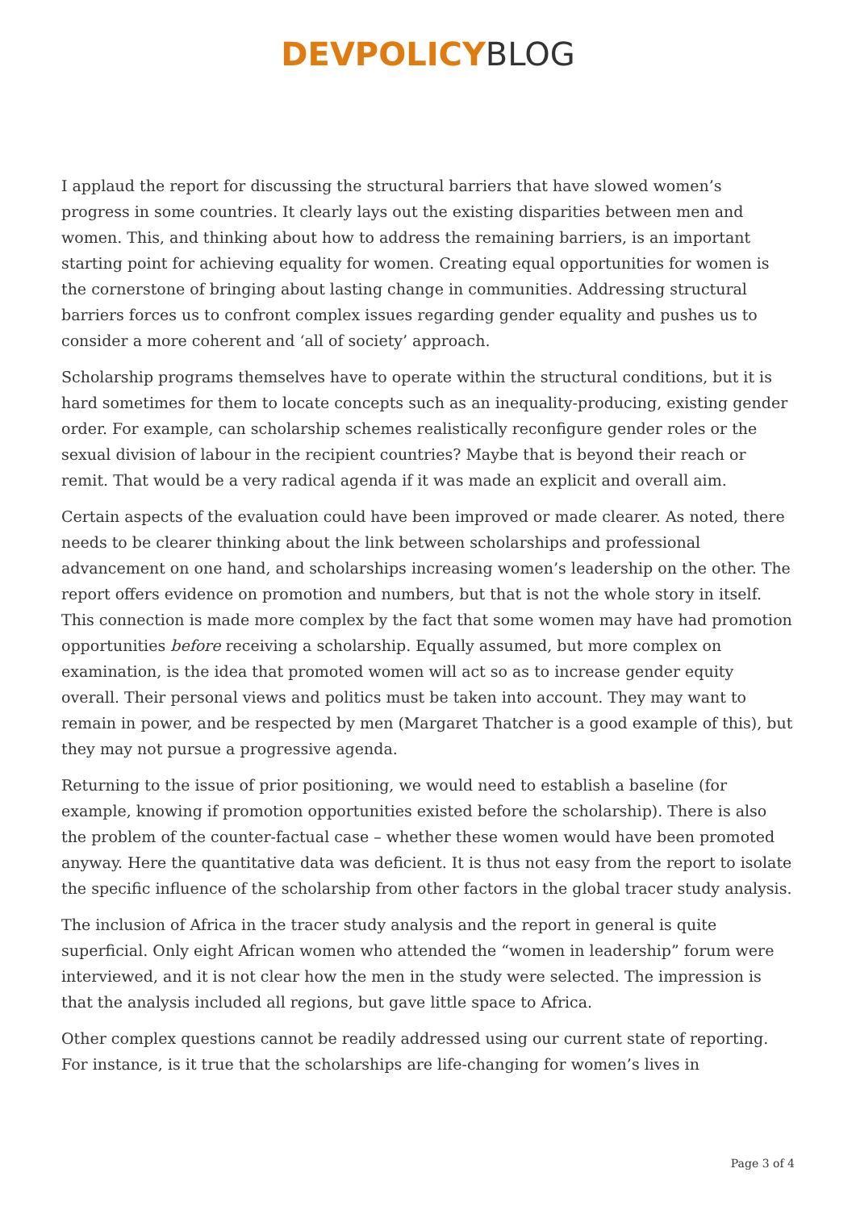DEVPOLICY BLOG
I applaud the report for discussing the structural barriers that have slowed women’s progress in some countries. It clearly lays out the existing disparities between men and women. This, and thinking about how to address the remaining barriers, is an important starting point for achieving equality for women. Creating equal opportunities for women is the cornerstone of bringing about lasting change in communities. Addressing structural barriers forces us to confront complex issues regarding gender equality and pushes us to consider a more coherent and ‘all of society’ approach.
Scholarship programs themselves have to operate within the structural conditions, but it is hard sometimes for them to locate concepts such as an inequality-producing, existing gender order. For example, can scholarship schemes realistically reconfigure gender roles or the sexual division of labour in the recipient countries? Maybe that is beyond their reach or remit. That would be a very radical agenda if it was made an explicit and overall aim.
Certain aspects of the evaluation could have been improved or made clearer. As noted, there needs to be clearer thinking about the link between scholarships and professional advancement on one hand, and scholarships increasing women’s leadership on the other. The report offers evidence on promotion and numbers, but that is not the whole story in itself. This connection is made more complex by the fact that some women may have had promotion opportunities before receiving a scholarship. Equally assumed, but more complex on examination, is the idea that promoted women will act so as to increase gender equity overall. Their personal views and politics must be taken into account. They may want to remain in power, and be respected by men (Margaret Thatcher is a good example of this), but they may not pursue a progressive agenda.
Returning to the issue of prior positioning, we would need to establish a baseline (for example, knowing if promotion opportunities existed before the scholarship). There is also the problem of the counter-factual case – whether these women would have been promoted anyway. Here the quantitative data was deficient. It is thus not easy from the report to isolate the specific influence of the scholarship from other factors in the global tracer study analysis.
The inclusion of Africa in the tracer study analysis and the report in general is quite superficial. Only eight African women who attended the “women in leadership” forum were interviewed, and it is not clear how the men in the study were selected. The impression is that the analysis included all regions, but gave little space to Africa.
Other complex questions cannot be readily addressed using our current state of reporting. For instance, is it true that the scholarships are life-changing for women’s lives in
Page 3 of 4